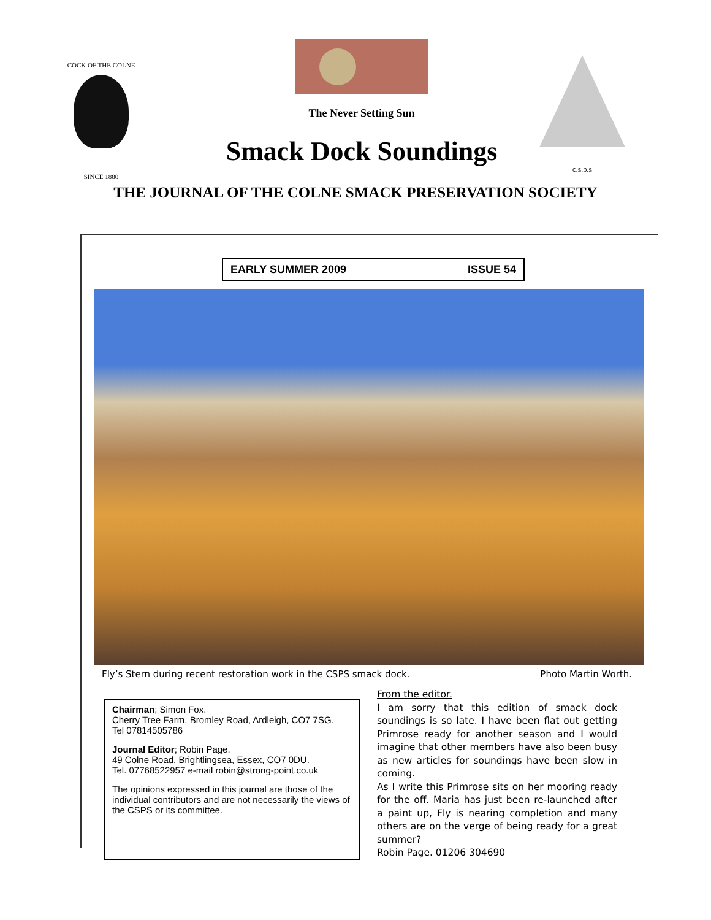COCK OF THE COLNE
SINCE 1880
The Never Setting Sun
Smack Dock Soundings
c.s.p.s
THE JOURNAL OF THE COLNE SMACK PRESERVATION SOCIETY
EARLY SUMMER 2009 ISSUE 54
Fly’s Stern during recent restoration work in the CSPS smack dock. Photo Martin Worth.
Chairman; Simon Fox.
Cherry Tree Farm, Bromley Road, Ardleigh, CO7 7SG.
Tel 07814505786
Journal Editor; Robin Page.
49 Colne Road, Brightlingsea, Essex, CO7 0DU.
Tel. 07768522957 e-mail robin@strong-point.co.uk
The opinions expressed in this journal are those of the individual contributors and are not necessarily the views of the CSPS or its committee.
From the editor.
I am sorry that this edition of smack dock soundings is so late. I have been flat out getting Primrose ready for another season and I would imagine that other members have also been busy as new articles for soundings have been slow in coming.
As I write this Primrose sits on her mooring ready for the off. Maria has just been re-launched after a paint up, Fly is nearing completion and many others are on the verge of being ready for a great summer?
Robin Page. 01206 304690